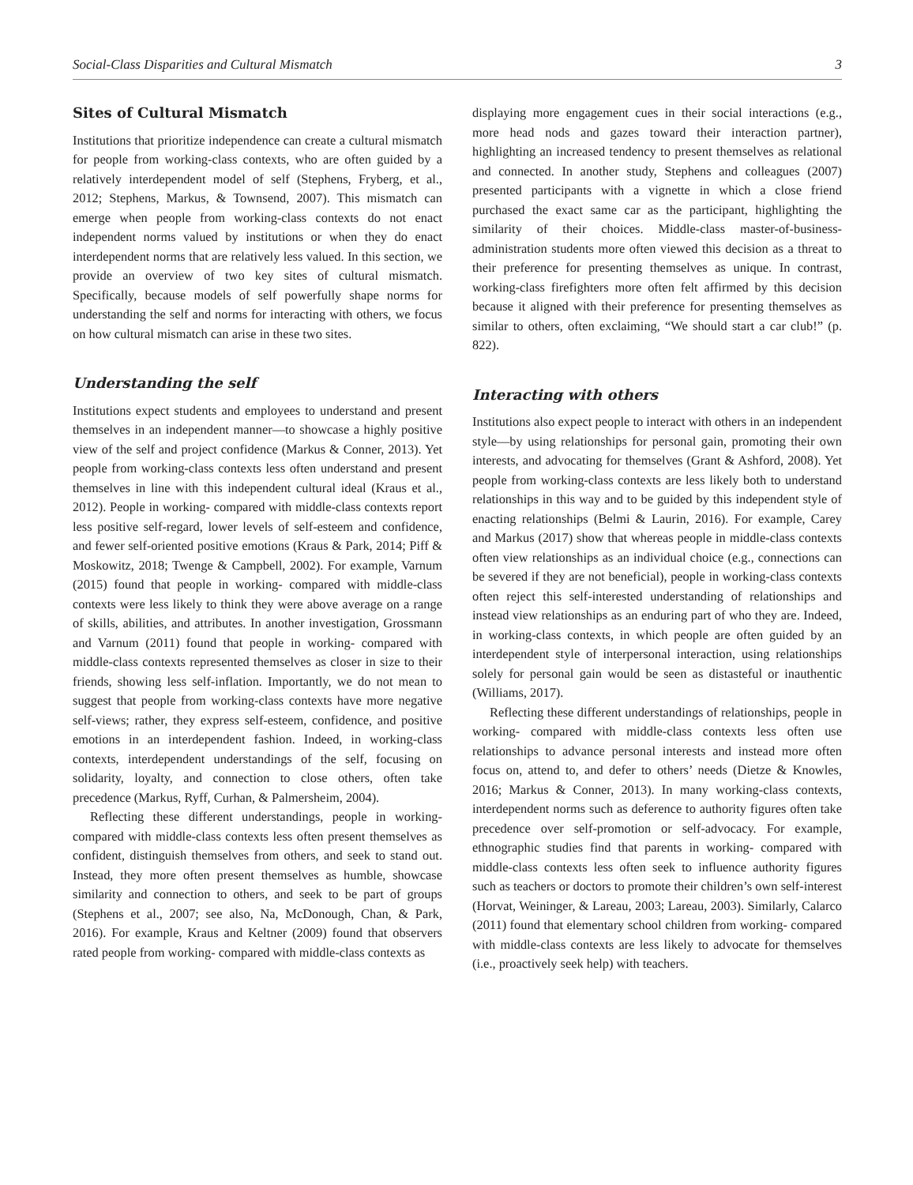Social-Class Disparities and Cultural Mismatch 3
Sites of Cultural Mismatch
Institutions that prioritize independence can create a cultural mismatch for people from working-class contexts, who are often guided by a relatively interdependent model of self (Stephens, Fryberg, et al., 2012; Stephens, Markus, & Townsend, 2007). This mismatch can emerge when people from working-class contexts do not enact independent norms valued by institutions or when they do enact interdependent norms that are relatively less valued. In this section, we provide an overview of two key sites of cultural mismatch. Specifically, because models of self powerfully shape norms for understanding the self and norms for interacting with others, we focus on how cultural mismatch can arise in these two sites.
Understanding the self
Institutions expect students and employees to understand and present themselves in an independent manner—to showcase a highly positive view of the self and project confidence (Markus & Conner, 2013). Yet people from working-class contexts less often understand and present themselves in line with this independent cultural ideal (Kraus et al., 2012). People in working- compared with middle-class contexts report less positive self-regard, lower levels of self-esteem and confidence, and fewer self-oriented positive emotions (Kraus & Park, 2014; Piff & Moskowitz, 2018; Twenge & Campbell, 2002). For example, Varnum (2015) found that people in working- compared with middle-class contexts were less likely to think they were above average on a range of skills, abilities, and attributes. In another investigation, Grossmann and Varnum (2011) found that people in working- compared with middle-class contexts represented themselves as closer in size to their friends, showing less self-inflation. Importantly, we do not mean to suggest that people from working-class contexts have more negative self-views; rather, they express self-esteem, confidence, and positive emotions in an interdependent fashion. Indeed, in working-class contexts, interdependent understandings of the self, focusing on solidarity, loyalty, and connection to close others, often take precedence (Markus, Ryff, Curhan, & Palmersheim, 2004).
Reflecting these different understandings, people in working- compared with middle-class contexts less often present themselves as confident, distinguish themselves from others, and seek to stand out. Instead, they more often present themselves as humble, showcase similarity and connection to others, and seek to be part of groups (Stephens et al., 2007; see also, Na, McDonough, Chan, & Park, 2016). For example, Kraus and Keltner (2009) found that observers rated people from working- compared with middle-class contexts as
displaying more engagement cues in their social interactions (e.g., more head nods and gazes toward their interaction partner), highlighting an increased tendency to present themselves as relational and connected. In another study, Stephens and colleagues (2007) presented participants with a vignette in which a close friend purchased the exact same car as the participant, highlighting the similarity of their choices. Middle-class master-of-business-administration students more often viewed this decision as a threat to their preference for presenting themselves as unique. In contrast, working-class firefighters more often felt affirmed by this decision because it aligned with their preference for presenting themselves as similar to others, often exclaiming, “We should start a car club!” (p. 822).
Interacting with others
Institutions also expect people to interact with others in an independent style—by using relationships for personal gain, promoting their own interests, and advocating for themselves (Grant & Ashford, 2008). Yet people from working-class contexts are less likely both to understand relationships in this way and to be guided by this independent style of enacting relationships (Belmi & Laurin, 2016). For example, Carey and Markus (2017) show that whereas people in middle-class contexts often view relationships as an individual choice (e.g., connections can be severed if they are not beneficial), people in working-class contexts often reject this self-interested understanding of relationships and instead view relationships as an enduring part of who they are. Indeed, in working-class contexts, in which people are often guided by an interdependent style of interpersonal interaction, using relationships solely for personal gain would be seen as distasteful or inauthentic (Williams, 2017).
Reflecting these different understandings of relationships, people in working- compared with middle-class contexts less often use relationships to advance personal interests and instead more often focus on, attend to, and defer to others’ needs (Dietze & Knowles, 2016; Markus & Conner, 2013). In many working-class contexts, interdependent norms such as deference to authority figures often take precedence over self-promotion or self-advocacy. For example, ethnographic studies find that parents in working- compared with middle-class contexts less often seek to influence authority figures such as teachers or doctors to promote their children’s own self-interest (Horvat, Weininger, & Lareau, 2003; Lareau, 2003). Similarly, Calarco (2011) found that elementary school children from working- compared with middle-class contexts are less likely to advocate for themselves (i.e., proactively seek help) with teachers.